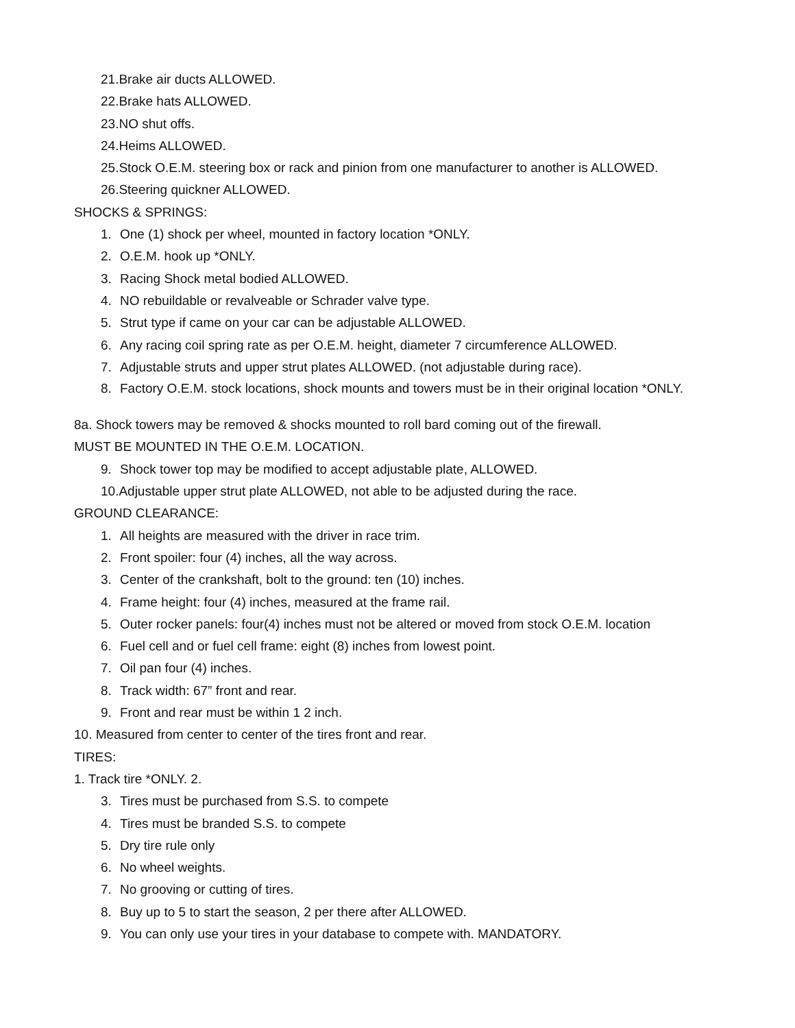21.Brake air ducts ALLOWED.
22.Brake hats ALLOWED.
23.NO shut offs.
24.Heims ALLOWED.
25.Stock O.E.M. steering box or rack and pinion from one manufacturer to another is ALLOWED.
26.Steering quickner ALLOWED.
SHOCKS & SPRINGS:
1. One (1) shock per wheel, mounted in factory location *ONLY.
2. O.E.M. hook up *ONLY.
3. Racing Shock metal bodied ALLOWED.
4. NO rebuildable or revalveable or Schrader valve type.
5. Strut type if came on your car can be adjustable ALLOWED.
6. Any racing coil spring rate as per O.E.M. height, diameter 7 circumference ALLOWED.
7. Adjustable struts and upper strut plates ALLOWED. (not adjustable during race).
8. Factory O.E.M. stock locations, shock mounts and towers must be in their original location *ONLY.
8a. Shock towers may be removed & shocks mounted to roll bard coming out of the firewall.
MUST BE MOUNTED IN THE O.E.M. LOCATION.
9. Shock tower top may be modified to accept adjustable plate, ALLOWED.
10.Adjustable upper strut plate ALLOWED, not able to be adjusted during the race.
GROUND CLEARANCE:
1. All heights are measured with the driver in race trim.
2. Front spoiler: four (4) inches, all the way across.
3. Center of the crankshaft, bolt to the ground: ten (10) inches.
4. Frame height: four (4) inches, measured at the frame rail.
5. Outer rocker panels: four(4) inches must not be altered or moved from stock O.E.M. location
6. Fuel cell and or fuel cell frame: eight (8) inches from lowest point.
7. Oil pan four (4) inches.
8. Track width: 67” front and rear.
9. Front and rear must be within 1 2 inch.
10. Measured from center to center of the tires front and rear.
TIRES:
1. Track tire *ONLY. 2.
3. Tires must be purchased from S.S. to compete
4. Tires must be branded S.S. to compete
5. Dry tire rule only
6. No wheel weights.
7. No grooving or cutting of tires.
8. Buy up to 5 to start the season, 2 per there after ALLOWED.
9. You can only use your tires in your database to compete with. MANDATORY.